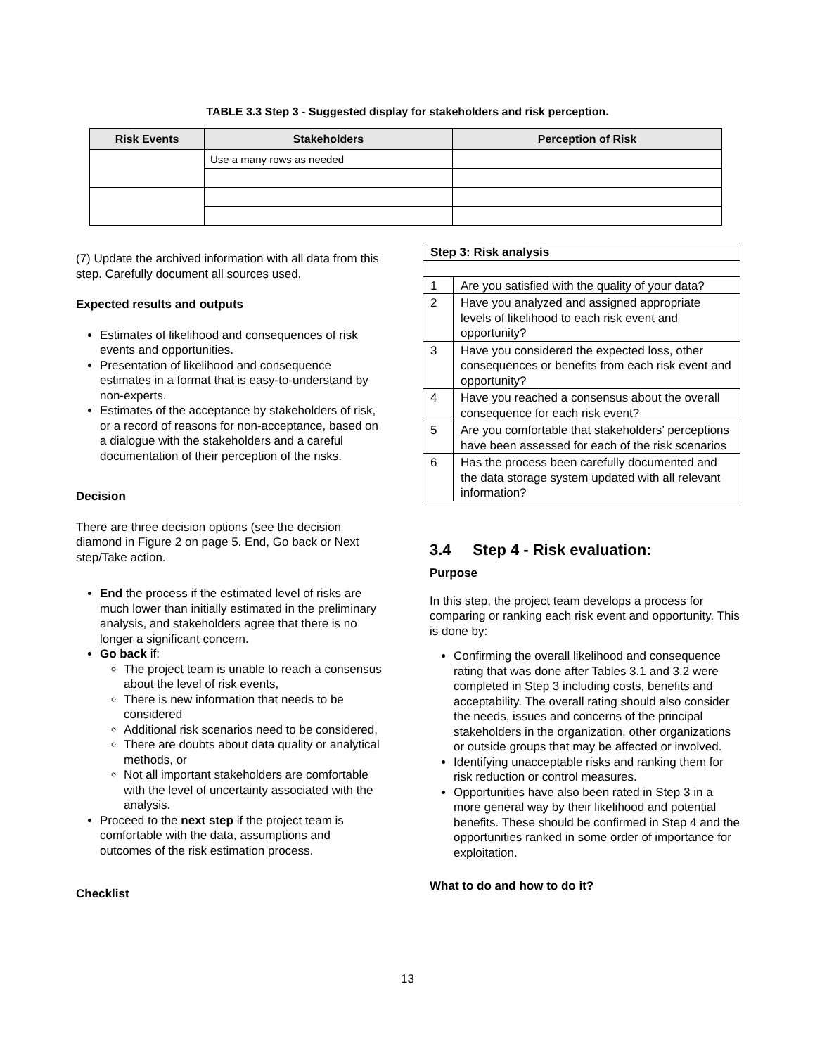TABLE 3.3 Step 3 - Suggested display for stakeholders and risk perception.
| Risk Events | Stakeholders | Perception of Risk |
| --- | --- | --- |
| | Use a many rows as needed | |
(7) Update the archived information with all data from this step. Carefully document all sources used.
Expected results and outputs
Estimates of likelihood and consequences of risk events and opportunities.
Presentation of likelihood and consequence estimates in a format that is easy-to-understand by non-experts.
Estimates of the acceptance by stakeholders of risk, or a record of reasons for non-acceptance, based on a dialogue with the stakeholders and a careful documentation of their perception of the risks.
Decision
There are three decision options (see the decision diamond in Figure 2 on page 5. End, Go back or Next step/Take action.
End the process if the estimated level of risks are much lower than initially estimated in the preliminary analysis, and stakeholders agree that there is no longer a significant concern.
Go back if:
The project team is unable to reach a consensus about the level of risk events,
There is new information that needs to be considered
Additional risk scenarios need to be considered,
There are doubts about data quality or analytical methods, or
Not all important stakeholders are comfortable with the level of uncertainty associated with the analysis.
Proceed to the next step if the project team is comfortable with the data, assumptions and outcomes of the risk estimation process.
Checklist
| Step 3: Risk analysis | |
| 1 | Are you satisfied with the quality of your data? |
| 2 | Have you analyzed and assigned appropriate levels of likelihood to each risk event and opportunity? |
| 3 | Have you considered the expected loss, other consequences or benefits from each risk event and opportunity? |
| 4 | Have you reached a consensus about the overall consequence for each risk event? |
| 5 | Are you comfortable that stakeholders’ perceptions have been assessed for each of the risk scenarios |
| 6 | Has the process been carefully documented and the data storage system updated with all relevant information? |
3.4 Step 4 - Risk evaluation:
Purpose
In this step, the project team develops a process for comparing or ranking each risk event and opportunity. This is done by:
Confirming the overall likelihood and consequence rating that was done after Tables 3.1 and 3.2 were completed in Step 3 including costs, benefits and acceptability. The overall rating should also consider the needs, issues and concerns of the principal stakeholders in the organization, other organizations or outside groups that may be affected or involved.
Identifying unacceptable risks and ranking them for risk reduction or control measures.
Opportunities have also been rated in Step 3 in a more general way by their likelihood and potential benefits. These should be confirmed in Step 4 and the opportunities ranked in some order of importance for exploitation.
What to do and how to do it?
13